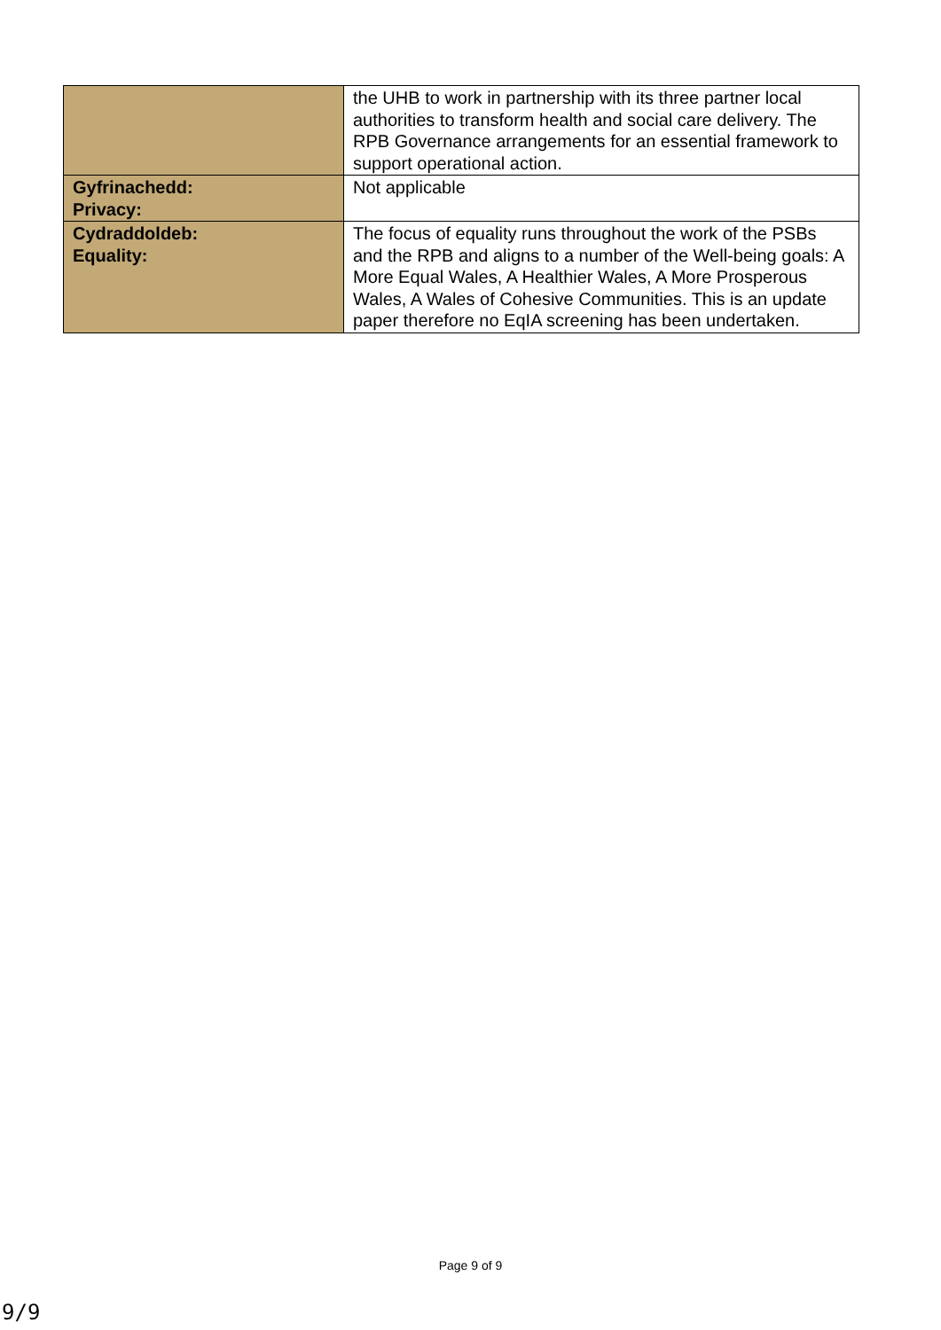| | the UHB to work in partnership with its three partner local authorities to transform health and social care delivery. The RPB Governance arrangements for an essential framework to support operational action. |
| Gyfrinachedd: Privacy: | Not applicable |
| Cydraddoldeb: Equality: | The focus of equality runs throughout the work of the PSBs and the RPB and aligns to a number of the Well-being goals: A More Equal Wales, A Healthier Wales, A More Prosperous Wales, A Wales of Cohesive Communities. This is an update paper therefore no EqIA screening has been undertaken. |
Page 9 of 9
9/9